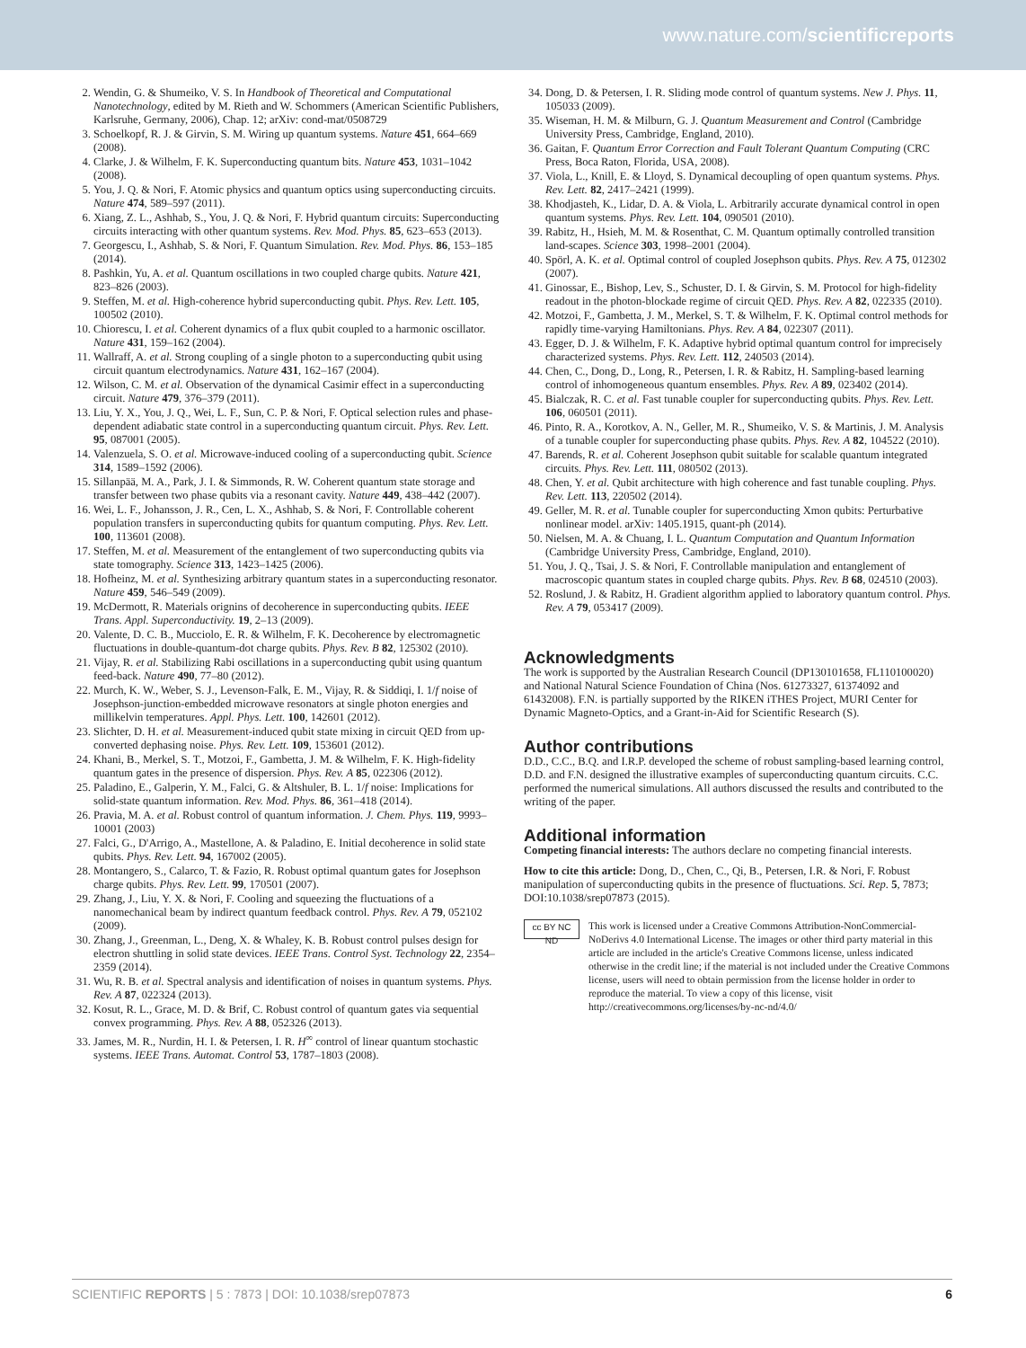www.nature.com/scientificreports
2. Wendin, G. & Shumeiko, V. S. In Handbook of Theoretical and Computational Nanotechnology, edited by M. Rieth and W. Schommers (American Scientific Publishers, Karlsruhe, Germany, 2006), Chap. 12; arXiv: cond-mat/0508729
3. Schoelkopf, R. J. & Girvin, S. M. Wiring up quantum systems. Nature 451, 664–669 (2008).
4. Clarke, J. & Wilhelm, F. K. Superconducting quantum bits. Nature 453, 1031–1042 (2008).
5. You, J. Q. & Nori, F. Atomic physics and quantum optics using superconducting circuits. Nature 474, 589–597 (2011).
6. Xiang, Z. L., Ashhab, S., You, J. Q. & Nori, F. Hybrid quantum circuits: Superconducting circuits interacting with other quantum systems. Rev. Mod. Phys. 85, 623–653 (2013).
7. Georgescu, I., Ashhab, S. & Nori, F. Quantum Simulation. Rev. Mod. Phys. 86, 153–185 (2014).
8. Pashkin, Yu, A. et al. Quantum oscillations in two coupled charge qubits. Nature 421, 823–826 (2003).
9. Steffen, M. et al. High-coherence hybrid superconducting qubit. Phys. Rev. Lett. 105, 100502 (2010).
10. Chiorescu, I. et al. Coherent dynamics of a flux qubit coupled to a harmonic oscillator. Nature 431, 159–162 (2004).
11. Wallraff, A. et al. Strong coupling of a single photon to a superconducting qubit using circuit quantum electrodynamics. Nature 431, 162–167 (2004).
12. Wilson, C. M. et al. Observation of the dynamical Casimir effect in a superconducting circuit. Nature 479, 376–379 (2011).
13. Liu, Y. X., You, J. Q., Wei, L. F., Sun, C. P. & Nori, F. Optical selection rules and phase-dependent adiabatic state control in a superconducting quantum circuit. Phys. Rev. Lett. 95, 087001 (2005).
14. Valenzuela, S. O. et al. Microwave-induced cooling of a superconducting qubit. Science 314, 1589–1592 (2006).
15. Sillanpää, M. A., Park, J. I. & Simmonds, R. W. Coherent quantum state storage and transfer between two phase qubits via a resonant cavity. Nature 449, 438–442 (2007).
16. Wei, L. F., Johansson, J. R., Cen, L. X., Ashhab, S. & Nori, F. Controllable coherent population transfers in superconducting qubits for quantum computing. Phys. Rev. Lett. 100, 113601 (2008).
17. Steffen, M. et al. Measurement of the entanglement of two superconducting qubits via state tomography. Science 313, 1423–1425 (2006).
18. Hofheinz, M. et al. Synthesizing arbitrary quantum states in a superconducting resonator. Nature 459, 546–549 (2009).
19. McDermott, R. Materials orignins of decoherence in superconducting qubits. IEEE Trans. Appl. Superconductivity. 19, 2–13 (2009).
20. Valente, D. C. B., Mucciolo, E. R. & Wilhelm, F. K. Decoherence by electromagnetic fluctuations in double-quantum-dot charge qubits. Phys. Rev. B 82, 125302 (2010).
21. Vijay, R. et al. Stabilizing Rabi oscillations in a superconducting qubit using quantum feed-back. Nature 490, 77–80 (2012).
22. Murch, K. W., Weber, S. J., Levenson-Falk, E. M., Vijay, R. & Siddiqi, I. 1/f noise of Josephson-junction-embedded microwave resonators at single photon energies and millikelvin temperatures. Appl. Phys. Lett. 100, 142601 (2012).
23. Slichter, D. H. et al. Measurement-induced qubit state mixing in circuit QED from up-converted dephasing noise. Phys. Rev. Lett. 109, 153601 (2012).
24. Khani, B., Merkel, S. T., Motzoi, F., Gambetta, J. M. & Wilhelm, F. K. High-fidelity quantum gates in the presence of dispersion. Phys. Rev. A 85, 022306 (2012).
25. Paladino, E., Galperin, Y. M., Falci, G. & Altshuler, B. L. 1/f noise: Implications for solid-state quantum information. Rev. Mod. Phys. 86, 361–418 (2014).
26. Pravia, M. A. et al. Robust control of quantum information. J. Chem. Phys. 119, 9993–10001 (2003)
27. Falci, G., D'Arrigo, A., Mastellone, A. & Paladino, E. Initial decoherence in solid state qubits. Phys. Rev. Lett. 94, 167002 (2005).
28. Montangero, S., Calarco, T. & Fazio, R. Robust optimal quantum gates for Josephson charge qubits. Phys. Rev. Lett. 99, 170501 (2007).
29. Zhang, J., Liu, Y. X. & Nori, F. Cooling and squeezing the fluctuations of a nanomechanical beam by indirect quantum feedback control. Phys. Rev. A 79, 052102 (2009).
30. Zhang, J., Greenman, L., Deng, X. & Whaley, K. B. Robust control pulses design for electron shuttling in solid state devices. IEEE Trans. Control Syst. Technology 22, 2354–2359 (2014).
31. Wu, R. B. et al. Spectral analysis and identification of noises in quantum systems. Phys. Rev. A 87, 022324 (2013).
32. Kosut, R. L., Grace, M. D. & Brif, C. Robust control of quantum gates via sequential convex programming. Phys. Rev. A 88, 052326 (2013).
33. James, M. R., Nurdin, H. I. & Petersen, I. R. H<sup>∞</sup> control of linear quantum stochastic systems. IEEE Trans. Automat. Control 53, 1787–1803 (2008).
34. Dong, D. & Petersen, I. R. Sliding mode control of quantum systems. New J. Phys. 11, 105033 (2009).
35. Wiseman, H. M. & Milburn, G. J. Quantum Measurement and Control (Cambridge University Press, Cambridge, England, 2010).
36. Gaitan, F. Quantum Error Correction and Fault Tolerant Quantum Computing (CRC Press, Boca Raton, Florida, USA, 2008).
37. Viola, L., Knill, E. & Lloyd, S. Dynamical decoupling of open quantum systems. Phys. Rev. Lett. 82, 2417–2421 (1999).
38. Khodjasteh, K., Lidar, D. A. & Viola, L. Arbitrarily accurate dynamical control in open quantum systems. Phys. Rev. Lett. 104, 090501 (2010).
39. Rabitz, H., Hsieh, M. M. & Rosenthat, C. M. Quantum optimally controlled transition land-scapes. Science 303, 1998–2001 (2004).
40. Spörl, A. K. et al. Optimal control of coupled Josephson qubits. Phys. Rev. A 75, 012302 (2007).
41. Ginossar, E., Bishop, Lev, S., Schuster, D. I. & Girvin, S. M. Protocol for high-fidelity readout in the photon-blockade regime of circuit QED. Phys. Rev. A 82, 022335 (2010).
42. Motzoi, F., Gambetta, J. M., Merkel, S. T. & Wilhelm, F. K. Optimal control methods for rapidly time-varying Hamiltonians. Phys. Rev. A 84, 022307 (2011).
43. Egger, D. J. & Wilhelm, F. K. Adaptive hybrid optimal quantum control for imprecisely characterized systems. Phys. Rev. Lett. 112, 240503 (2014).
44. Chen, C., Dong, D., Long, R., Petersen, I. R. & Rabitz, H. Sampling-based learning control of inhomogeneous quantum ensembles. Phys. Rev. A 89, 023402 (2014).
45. Bialczak, R. C. et al. Fast tunable coupler for superconducting qubits. Phys. Rev. Lett. 106, 060501 (2011).
46. Pinto, R. A., Korotkov, A. N., Geller, M. R., Shumeiko, V. S. & Martinis, J. M. Analysis of a tunable coupler for superconducting phase qubits. Phys. Rev. A 82, 104522 (2010).
47. Barends, R. et al. Coherent Josephson qubit suitable for scalable quantum integrated circuits. Phys. Rev. Lett. 111, 080502 (2013).
48. Chen, Y. et al. Qubit architecture with high coherence and fast tunable coupling. Phys. Rev. Lett. 113, 220502 (2014).
49. Geller, M. R. et al. Tunable coupler for superconducting Xmon qubits: Perturbative nonlinear model. arXiv: 1405.1915, quant-ph (2014).
50. Nielsen, M. A. & Chuang, I. L. Quantum Computation and Quantum Information (Cambridge University Press, Cambridge, England, 2010).
51. You, J. Q., Tsai, J. S. & Nori, F. Controllable manipulation and entanglement of macroscopic quantum states in coupled charge qubits. Phys. Rev. B 68, 024510 (2003).
52. Roslund, J. & Rabitz, H. Gradient algorithm applied to laboratory quantum control. Phys. Rev. A 79, 053417 (2009).
Acknowledgments
The work is supported by the Australian Research Council (DP130101658, FL110100020) and National Natural Science Foundation of China (Nos. 61273327, 61374092 and 61432008). F.N. is partially supported by the RIKEN iTHES Project, MURI Center for Dynamic Magneto-Optics, and a Grant-in-Aid for Scientific Research (S).
Author contributions
D.D., C.C., B.Q. and I.R.P. developed the scheme of robust sampling-based learning control, D.D. and F.N. designed the illustrative examples of superconducting quantum circuits. C.C. performed the numerical simulations. All authors discussed the results and contributed to the writing of the paper.
Additional information
Competing financial interests: The authors declare no competing financial interests.
How to cite this article: Dong, D., Chen, C., Qi, B., Petersen, I.R. & Nori, F. Robust manipulation of superconducting qubits in the presence of fluctuations. Sci. Rep. 5, 7873; DOI:10.1038/srep07873 (2015).
cc BY NC ND
This work is licensed under a Creative Commons Attribution-NonCommercial-NoDerivs 4.0 International License. The images or other third party material in this article are included in the article's Creative Commons license, unless indicated otherwise in the credit line; if the material is not included under the Creative Commons license, users will need to obtain permission from the license holder in order to reproduce the material. To view a copy of this license, visit http://creativecommons.org/licenses/by-nc-nd/4.0/
SCIENTIFIC REPORTS | 5 : 7873 | DOI: 10.1038/srep07873 6